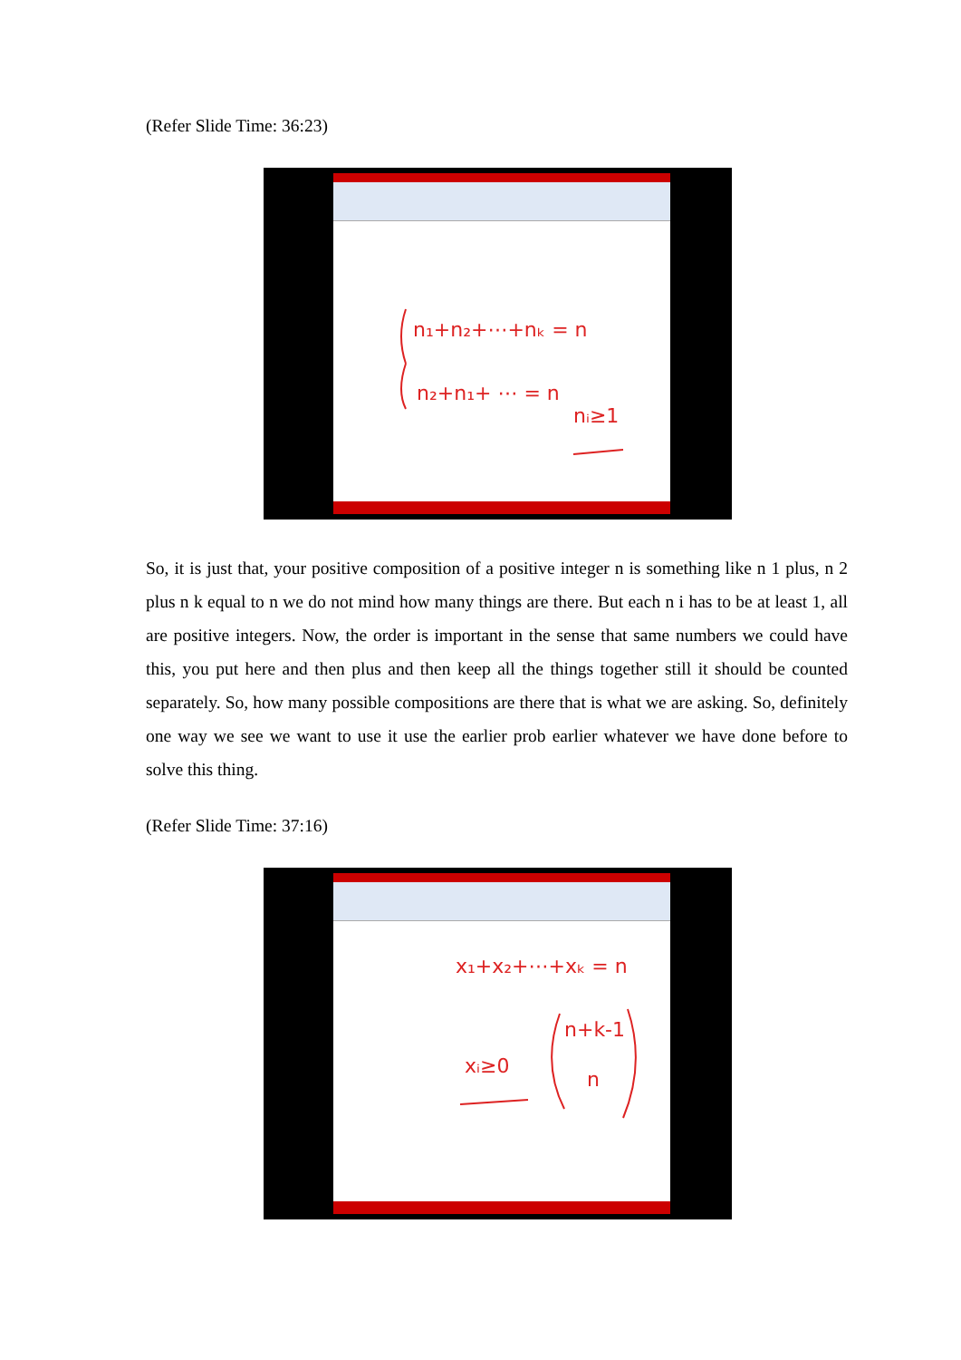(Refer Slide Time: 36:23)
n₁+n₂+⋯+nₖ = n
n₂+n₁+ ⋯ = n
nᵢ≥1
So, it is just that, your positive composition of a positive integer n is something like n 1 plus, n 2 plus n k equal to n we do not mind how many things are there. But each n i has to be at least 1, all are positive integers. Now, the order is important in the sense that same numbers we could have this, you put here and then plus and then keep all the things together still it should be counted separately. So, how many possible compositions are there that is what we are asking. So, definitely one way we see we want to use it use the earlier prob earlier whatever we have done before to solve this thing.
(Refer Slide Time: 37:16)
x₁+x₂+⋯+xₖ = n
xᵢ≥0
n+k-1
n